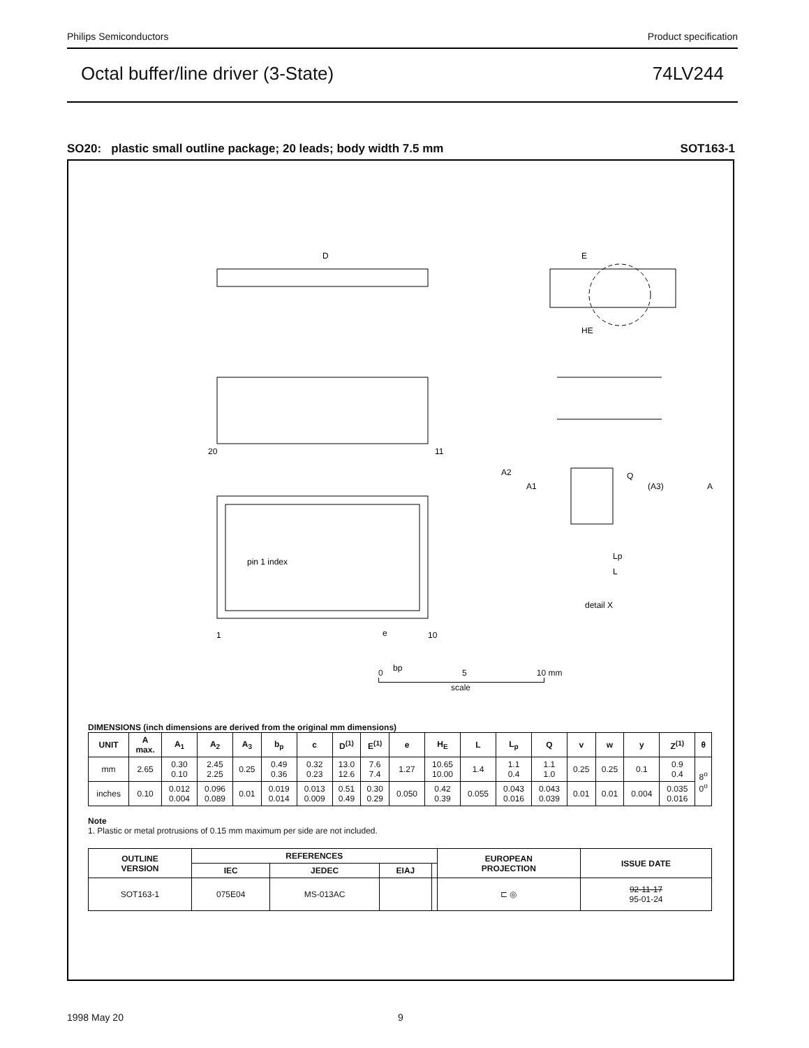Philips Semiconductors Product specification
Octal buffer/line driver (3-State) 74LV244
SO20: plastic small outline package; 20 leads; body width 7.5 mm SOT163-1
D
E
HE
20
11
1
10
pin 1 index
Q
A
A2
A1
(A3)
Lp
L
detail X
e
bp
0 5 10 mm
scale
DIMENSIONS (inch dimensions are derived from the original mm dimensions)
| UNIT | A max. | A<sub>1</sub> | A<sub>2</sub> | A<sub>3</sub> | b<sub>p</sub> | c | D<sup>(1)</sup> | E<sup>(1)</sup> | e | H<sub>E</sub> | L | L<sub>p</sub> | Q | v | w | y | Z<sup>(1)</sup> | θ |
| --- | --- | --- | --- | --- | --- | --- | --- | --- | --- | --- | --- | --- | --- | --- | --- | --- | --- | --- |
| mm | 2.65 | 0.30 0.10 | 2.45 2.25 | 0.25 | 0.49 0.36 | 0.32 0.23 | 13.0 12.6 | 7.6 7.4 | 1.27 | 10.65 10.00 | 1.4 | 1.1 0.4 | 1.1 1.0 | 0.25 | 0.25 | 0.1 | 0.9 0.4 | 8<sup>o</sup> 0<sup>o</sup> |
| inches | 0.10 | 0.012 0.004 | 0.096 0.089 | 0.01 | 0.019 0.014 | 0.013 0.009 | 0.51 0.49 | 0.30 0.29 | 0.050 | 0.42 0.39 | 0.055 | 0.043 0.016 | 0.043 0.039 | 0.01 | 0.01 | 0.004 | 0.035 0.016 | |
Note
1. Plastic or metal protrusions of 0.15 mm maximum per side are not included.
| OUTLINE VERSION | REFERENCES | | | | EUROPEAN PROJECTION | ISSUE DATE |
| --- | --- | --- | --- | --- | --- | --- |
| | IEC | JEDEC | EIAJ | | | |
| SOT163-1 | 075E04 | MS-013AC | | | ⊏ ◎ | 92-11-17 95-01-24 |
1998 May 20 9